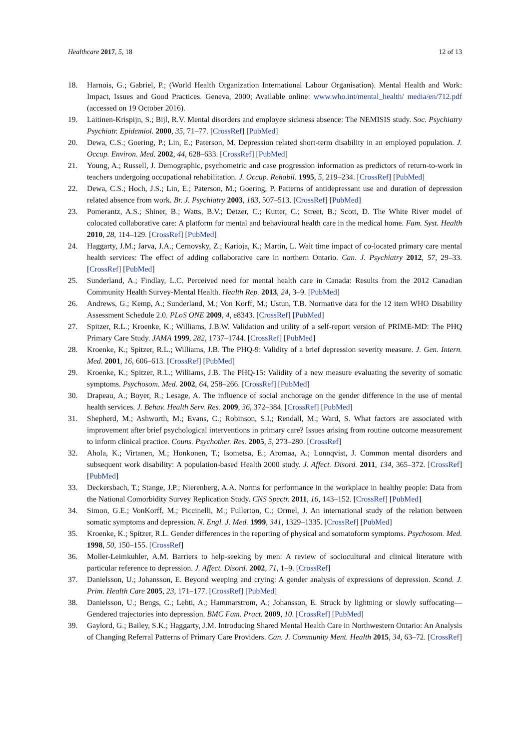Healthcare 2017, 5, 18 12 of 13
18. Harnois, G.; Gabriel, P.; (World Health Organization International Labour Organisation). Mental Health and Work: Impact, Issues and Good Practices. Geneva, 2000; Available online: www.who.int/mental_health/ media/en/712.pdf (accessed on 19 October 2016).
19. Laitinen-Krispijn, S.; Bijl, R.V. Mental disorders and employee sickness absence: The NEMISIS study. Soc. Psychiatry Psychiatr. Epidemiol. 2000, 35, 71–77. [CrossRef] [PubMed]
20. Dewa, C.S.; Goering, P.; Lin, E.; Paterson, M. Depression related short-term disability in an employed population. J. Occup. Environ. Med. 2002, 44, 628–633. [CrossRef] [PubMed]
21. Young, A.; Russell, J. Demographic, psychometric and case progression information as predictors of return-to-work in teachers undergoing occupational rehabilitation. J. Occup. Rehabil. 1995, 5, 219–234. [CrossRef] [PubMed]
22. Dewa, C.S.; Hoch, J.S.; Lin, E.; Paterson, M.; Goering, P. Patterns of antidepressant use and duration of depression related absence from work. Br. J. Psychiatry 2003, 183, 507–513. [CrossRef] [PubMed]
23. Pomerantz, A.S.; Shiner, B.; Watts, B.V.; Detzer, C.; Kutter, C.; Street, B.; Scott, D. The White River model of colocated collaborative care: A platform for mental and behavioural health care in the medical home. Fam. Syst. Health 2010, 28, 114–129. [CrossRef] [PubMed]
24. Haggarty, J.M.; Jarva, J.A.; Cernovsky, Z.; Karioja, K.; Martin, L. Wait time impact of co-located primary care mental health services: The effect of adding collaborative care in northern Ontario. Can. J. Psychiatry 2012, 57, 29–33. [CrossRef] [PubMed]
25. Sunderland, A.; Findlay, L.C. Perceived need for mental health care in Canada: Results from the 2012 Canadian Community Health Survey-Mental Health. Health Rep. 2013, 24, 3–9. [PubMed]
26. Andrews, G.; Kemp, A.; Sunderland, M.; Von Korff, M.; Ustun, T.B. Normative data for the 12 item WHO Disability Assessment Schedule 2.0. PLoS ONE 2009, 4, e8343. [CrossRef] [PubMed]
27. Spitzer, R.L.; Kroenke, K.; Williams, J.B.W. Validation and utility of a self-report version of PRIME-MD: The PHQ Primary Care Study. JAMA 1999, 282, 1737–1744. [CrossRef] [PubMed]
28. Kroenke, K.; Spitzer, R.L.; Williams, J.B. The PHQ-9: Validity of a brief depression severity measure. J. Gen. Intern. Med. 2001, 16, 606–613. [CrossRef] [PubMed]
29. Kroenke, K.; Spitzer, R.L.; Williams, J.B. The PHQ-15: Validity of a new measure evaluating the severity of somatic symptoms. Psychosom. Med. 2002, 64, 258–266. [CrossRef] [PubMed]
30. Drapeau, A.; Boyer, R.; Lesage, A. The influence of social anchorage on the gender difference in the use of mental health services. J. Behav. Health Serv. Res. 2009, 36, 372–384. [CrossRef] [PubMed]
31. Shepherd, M.; Ashworth, M.; Evans, C.; Robinson, S.I.; Rendall, M.; Ward, S. What factors are associated with improvement after brief psychological interventions in primary care? Issues arising from routine outcome measurement to inform clinical practice. Couns. Psychother. Res. 2005, 5, 273–280. [CrossRef]
32. Ahola, K.; Virtanen, M.; Honkonen, T.; Isometsa, E.; Aromaa, A.; Lonnqvist, J. Common mental disorders and subsequent work disability: A population-based Health 2000 study. J. Affect. Disord. 2011, 134, 365–372. [CrossRef] [PubMed]
33. Deckersbach, T.; Stange, J.P.; Nierenberg, A.A. Norms for performance in the workplace in healthy people: Data from the National Comorbidity Survey Replication Study. CNS Spectr. 2011, 16, 143–152. [CrossRef] [PubMed]
34. Simon, G.E.; VonKorff, M.; Piccinelli, M.; Fullerton, C.; Ormel, J. An international study of the relation between somatic symptoms and depression. N. Engl. J. Med. 1999, 341, 1329–1335. [CrossRef] [PubMed]
35. Kroenke, K.; Spitzer, R.L. Gender differences in the reporting of physical and somatoform symptoms. Psychosom. Med. 1998, 50, 150–155. [CrossRef]
36. Moller-Leimkuhler, A.M. Barriers to help-seeking by men: A review of sociocultural and clinical literature with particular reference to depression. J. Affect. Disord. 2002, 71, 1–9. [CrossRef]
37. Danielsson, U.; Johansson, E. Beyond weeping and crying: A gender analysis of expressions of depression. Scand. J. Prim. Health Care 2005, 23, 171–177. [CrossRef] [PubMed]
38. Danielsson, U.; Bengs, C.; Lehti, A.; Hammarstrom, A.; Johansson, E. Struck by lightning or slowly suffocating—Gendered trajectories into depression. BMC Fam. Pract. 2009, 10. [CrossRef] [PubMed]
39. Gaylord, G.; Bailey, S.K.; Haggarty, J.M. Introducing Shared Mental Health Care in Northwestern Ontario: An Analysis of Changing Referral Patterns of Primary Care Providers. Can. J. Community Ment. Health 2015, 34, 63–72. [CrossRef]